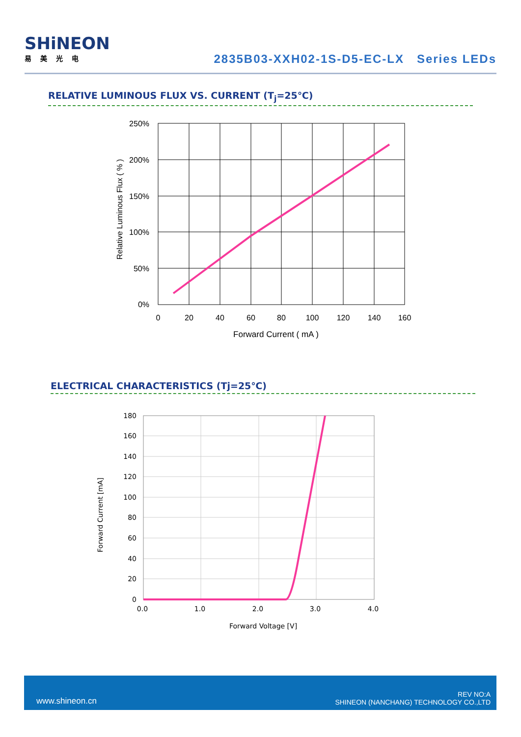SHiNEON
易美光电
2835B03-XXH02-1S-D5-EC-LX Series LEDs
RELATIVE LUMINOUS FLUX VS. CURRENT (T<sub>j</sub>=25℃)
250%
200%
150%
100%
50%
0%
0
20
40
60
80
100
120
140
160
Forward Current ( mA )
Relative Luminous Flux ( % )
ELECTRICAL CHARACTERISTICS (Tj=25℃)
180
160
140
120
100
80
60
40
20
0
0.0
1.0
2.0
3.0
4.0
Forward Voltage [V]
Forward Current [mA]
www.shineon.cn
REV NO:A
SHINEON (NANCHANG) TECHNOLOGY CO.,LTD